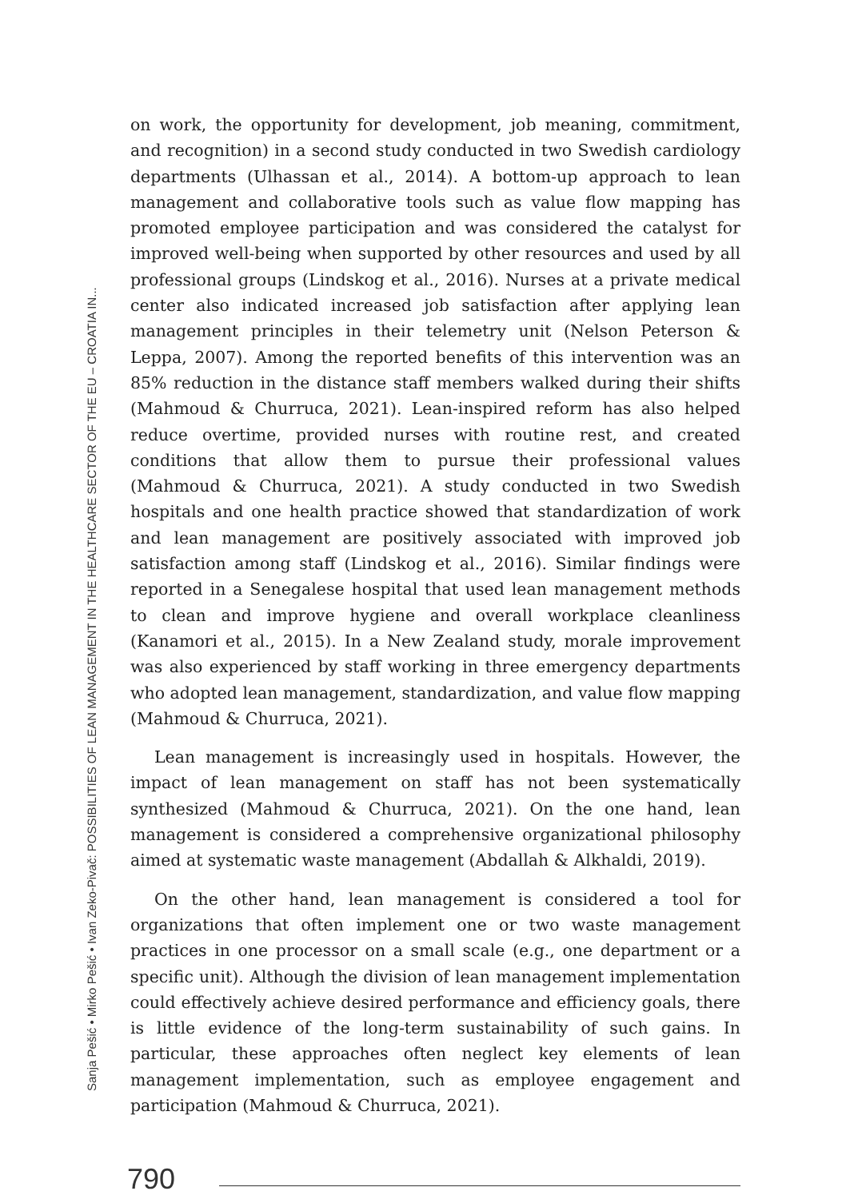Sanja Pešić • Mirko Pešić • Ivan Zeko-Pivač: POSSIBILITIES OF LEAN MANAGEMENT IN THE HEALTHCARE SECTOR OF THE EU – CROATIA IN...
on work, the opportunity for development, job meaning, commitment, and recognition) in a second study conducted in two Swedish cardiology departments (Ulhassan et al., 2014). A bottom-up approach to lean management and collaborative tools such as value flow mapping has promoted employee participation and was considered the catalyst for improved well-being when supported by other resources and used by all professional groups (Lindskog et al., 2016). Nurses at a private medical center also indicated increased job satisfaction after applying lean management principles in their telemetry unit (Nelson Peterson & Leppa, 2007). Among the reported benefits of this intervention was an 85% reduction in the distance staff members walked during their shifts (Mahmoud & Churruca, 2021). Lean-inspired reform has also helped reduce overtime, provided nurses with routine rest, and created conditions that allow them to pursue their professional values (Mahmoud & Churruca, 2021). A study conducted in two Swedish hospitals and one health practice showed that standardization of work and lean management are positively associated with improved job satisfaction among staff (Lindskog et al., 2016). Similar findings were reported in a Senegalese hospital that used lean management methods to clean and improve hygiene and overall workplace cleanliness (Kanamori et al., 2015). In a New Zealand study, morale improvement was also experienced by staff working in three emergency departments who adopted lean management, standardization, and value flow mapping (Mahmoud & Churruca, 2021).
Lean management is increasingly used in hospitals. However, the impact of lean management on staff has not been systematically synthesized (Mahmoud & Churruca, 2021). On the one hand, lean management is considered a comprehensive organizational philosophy aimed at systematic waste management (Abdallah & Alkhaldi, 2019).
On the other hand, lean management is considered a tool for organizations that often implement one or two waste management practices in one processor on a small scale (e.g., one department or a specific unit). Although the division of lean management implementation could effectively achieve desired performance and efficiency goals, there is little evidence of the long-term sustainability of such gains. In particular, these approaches often neglect key elements of lean management implementation, such as employee engagement and participation (Mahmoud & Churruca, 2021).
790